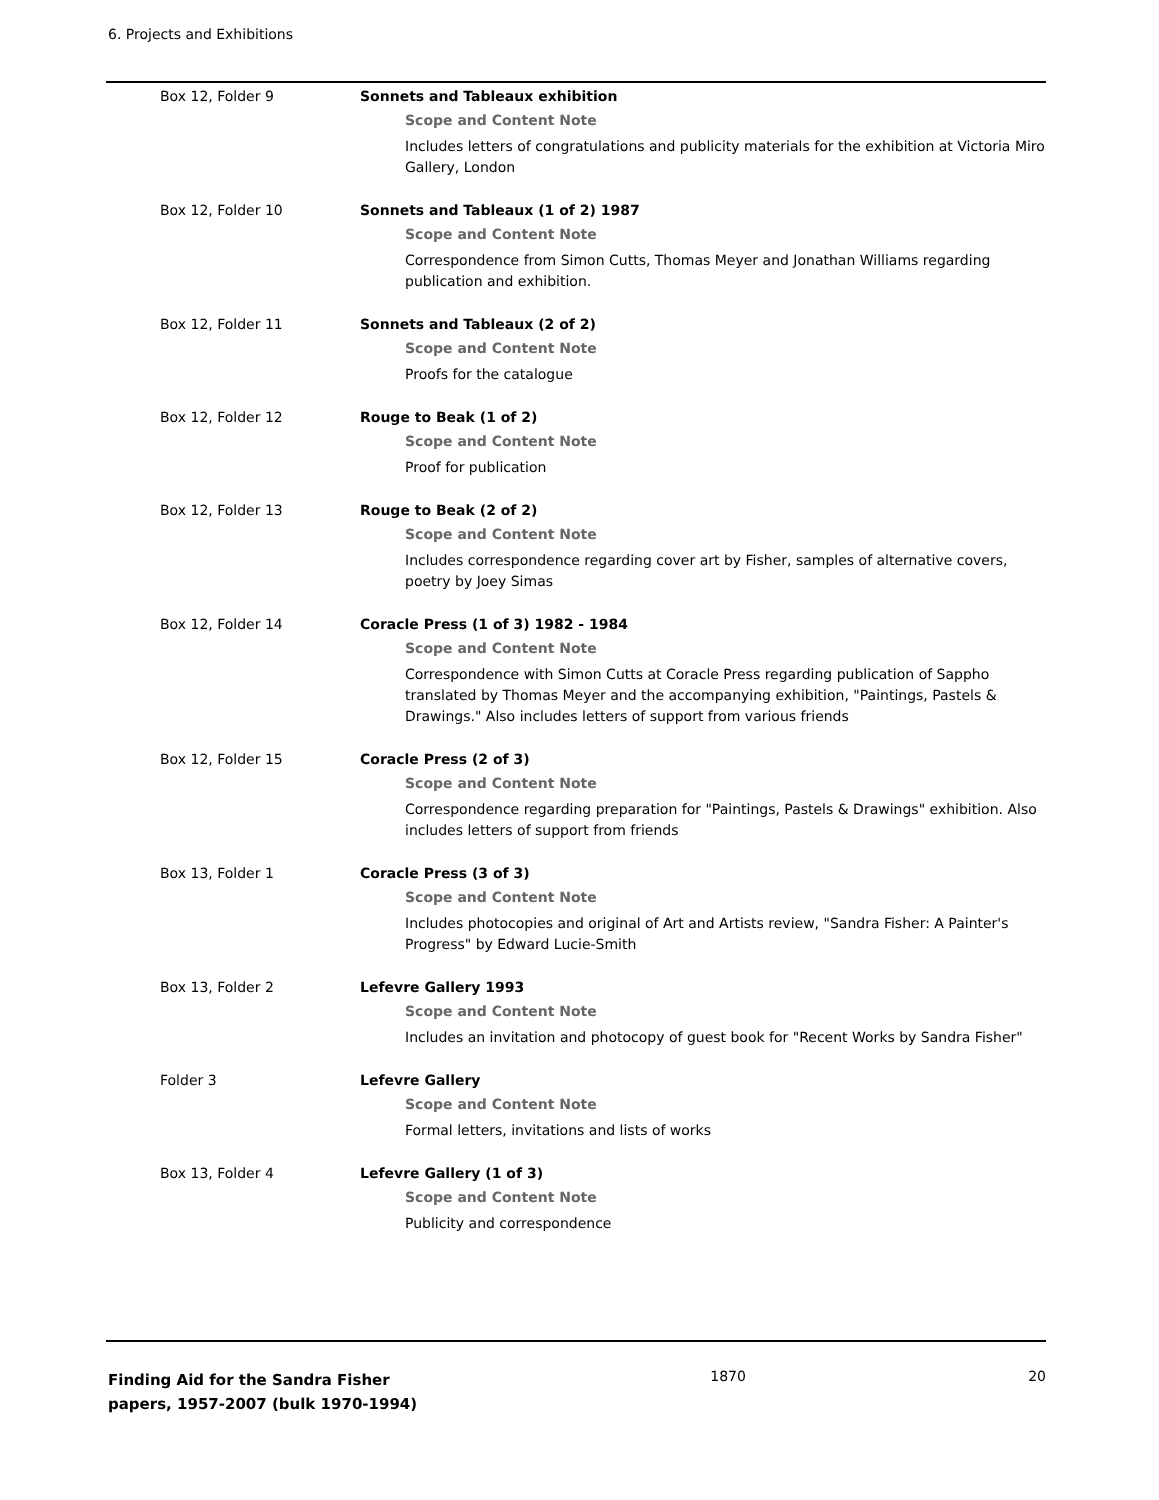6. Projects and Exhibitions
Box 12, Folder 9 Sonnets and Tableaux exhibition
Scope and Content Note
Includes letters of congratulations and publicity materials for the exhibition at Victoria Miro Gallery, London
Box 12, Folder 10 Sonnets and Tableaux (1 of 2) 1987
Scope and Content Note
Correspondence from Simon Cutts, Thomas Meyer and Jonathan Williams regarding publication and exhibition.
Box 12, Folder 11 Sonnets and Tableaux (2 of 2)
Scope and Content Note
Proofs for the catalogue
Box 12, Folder 12 Rouge to Beak (1 of 2)
Scope and Content Note
Proof for publication
Box 12, Folder 13 Rouge to Beak (2 of 2)
Scope and Content Note
Includes correspondence regarding cover art by Fisher, samples of alternative covers, poetry by Joey Simas
Box 12, Folder 14 Coracle Press (1 of 3) 1982 - 1984
Scope and Content Note
Correspondence with Simon Cutts at Coracle Press regarding publication of Sappho translated by Thomas Meyer and the accompanying exhibition, "Paintings, Pastels & Drawings." Also includes letters of support from various friends
Box 12, Folder 15 Coracle Press (2 of 3)
Scope and Content Note
Correspondence regarding preparation for "Paintings, Pastels & Drawings" exhibition. Also includes letters of support from friends
Box 13, Folder 1 Coracle Press (3 of 3)
Scope and Content Note
Includes photocopies and original of Art and Artists review, "Sandra Fisher: A Painter's Progress" by Edward Lucie-Smith
Box 13, Folder 2 Lefevre Gallery 1993
Scope and Content Note
Includes an invitation and photocopy of guest book for "Recent Works by Sandra Fisher"
Folder 3 Lefevre Gallery
Scope and Content Note
Formal letters, invitations and lists of works
Box 13, Folder 4 Lefevre Gallery (1 of 3)
Scope and Content Note
Publicity and correspondence
Finding Aid for the Sandra Fisher papers, 1957-2007 (bulk 1970-1994) 1870 20